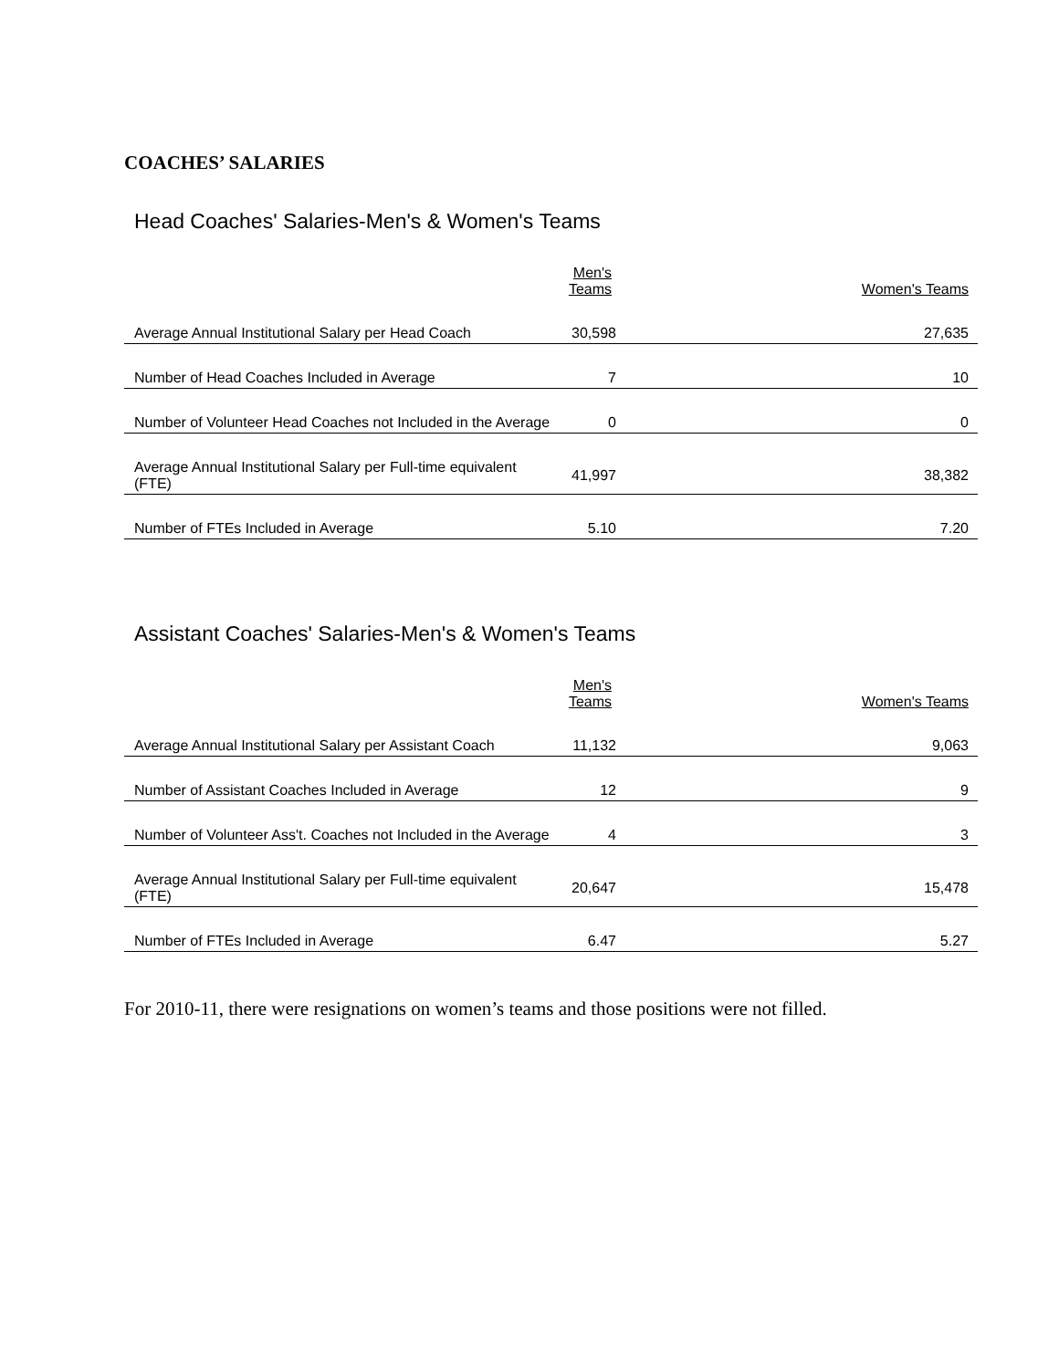COACHES’ SALARIES
Head Coaches' Salaries-Men's & Women's Teams
| | Men's Teams | Women's Teams |
| --- | --- | --- |
| Average Annual Institutional Salary per Head Coach | 30,598 | 27,635 |
| Number of Head Coaches Included in Average | 7 | 10 |
| Number of Volunteer Head Coaches not Included in the Average | 0 | 0 |
| Average Annual Institutional Salary per Full-time equivalent (FTE) | 41,997 | 38,382 |
| Number of FTEs Included in Average | 5.10 | 7.20 |
Assistant Coaches' Salaries-Men's & Women's Teams
| | Men's Teams | Women's Teams |
| --- | --- | --- |
| Average Annual Institutional Salary per Assistant Coach | 11,132 | 9,063 |
| Number of Assistant Coaches Included in Average | 12 | 9 |
| Number of Volunteer Ass't. Coaches not Included in the Average | 4 | 3 |
| Average Annual Institutional Salary per Full-time equivalent (FTE) | 20,647 | 15,478 |
| Number of FTEs Included in Average | 6.47 | 5.27 |
For 2010-11, there were resignations on women’s teams and those positions were not filled.